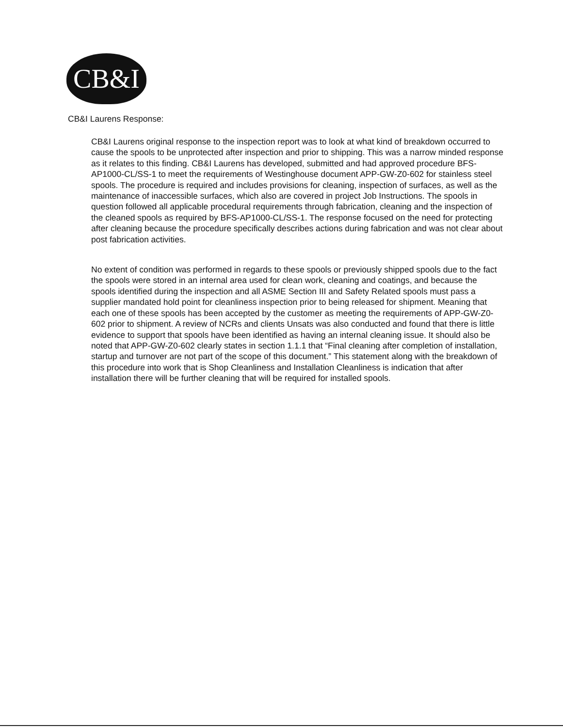CB&I
CB&I Laurens Response:
CB&I Laurens original response to the inspection report was to look at what kind of breakdown occurred to cause the spools to be unprotected after inspection and prior to shipping. This was a narrow minded response as it relates to this finding. CB&I Laurens has developed, submitted and had approved procedure BFS-AP1000-CL/SS-1 to meet the requirements of Westinghouse document APP-GW-Z0-602 for stainless steel spools. The procedure is required and includes provisions for cleaning, inspection of surfaces, as well as the maintenance of inaccessible surfaces, which also are covered in project Job Instructions. The spools in question followed all applicable procedural requirements through fabrication, cleaning and the inspection of the cleaned spools as required by BFS-AP1000-CL/SS-1. The response focused on the need for protecting after cleaning because the procedure specifically describes actions during fabrication and was not clear about post fabrication activities.
No extent of condition was performed in regards to these spools or previously shipped spools due to the fact the spools were stored in an internal area used for clean work, cleaning and coatings, and because the spools identified during the inspection and all ASME Section III and Safety Related spools must pass a supplier mandated hold point for cleanliness inspection prior to being released for shipment. Meaning that each one of these spools has been accepted by the customer as meeting the requirements of APP-GW-Z0-602 prior to shipment. A review of NCRs and clients Unsats was also conducted and found that there is little evidence to support that spools have been identified as having an internal cleaning issue. It should also be noted that APP-GW-Z0-602 clearly states in section 1.1.1 that “Final cleaning after completion of installation, startup and turnover are not part of the scope of this document.” This statement along with the breakdown of this procedure into work that is Shop Cleanliness and Installation Cleanliness is indication that after installation there will be further cleaning that will be required for installed spools.